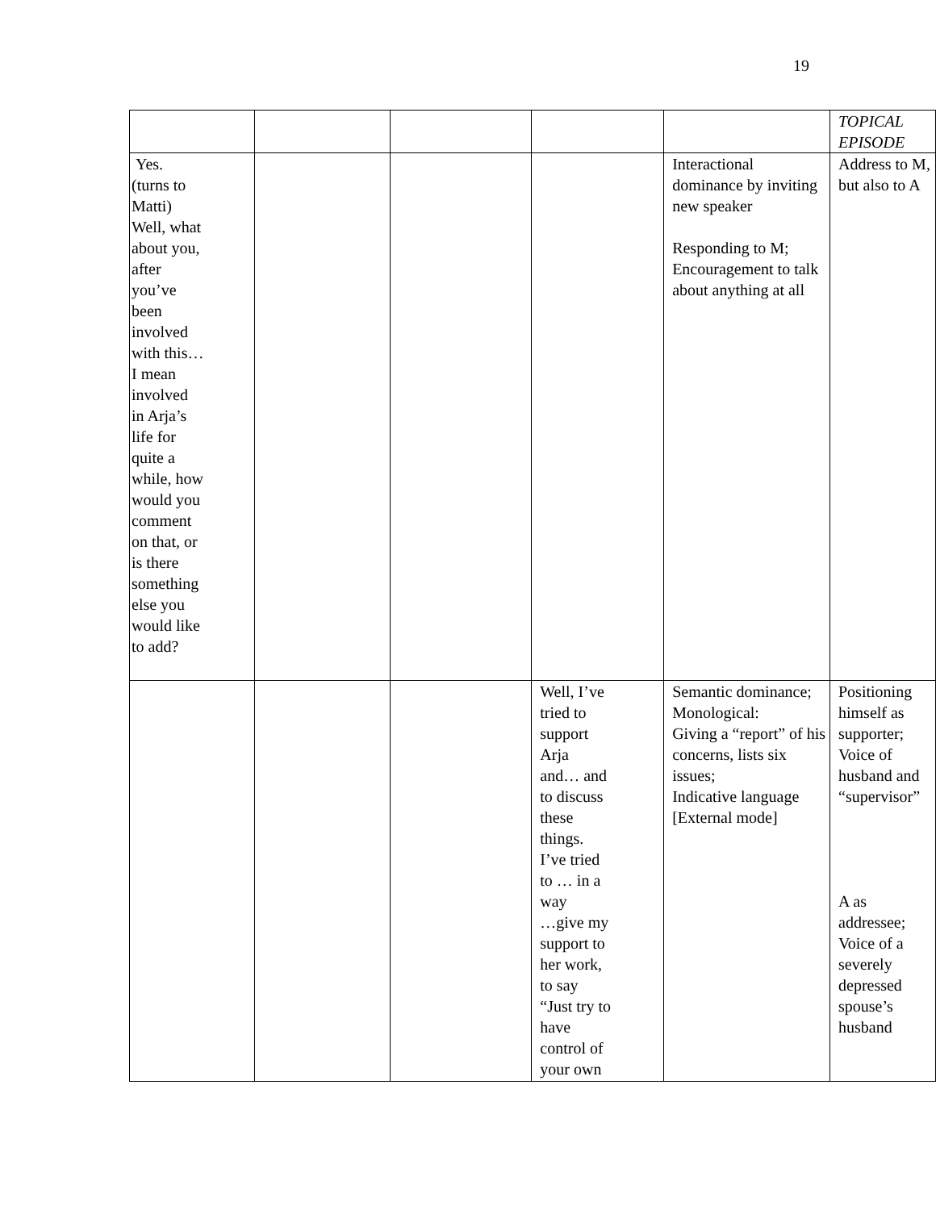19
| | | | | | TOPICAL EPISODE |
| Yes. (turns to Matti) Well, what about you, after you’ve been involved with this… I mean involved in Arja’s life for quite a while, how would you comment on that, or is there something else you would like to add? | | | | Interactional dominance by inviting new speaker Responding to M; Encouragement to talk about anything at all | Address to M, but also to A |
| | | | Well, I’ve tried to support Arja and… and to discuss these things. I’ve tried to … in a way …give my support to her work, to say “Just try to have control of your own | Semantic dominance; Monological: Giving a “report” of his concerns, lists six issues; Indicative language [External mode] | Positioning himself as supporter; Voice of husband and “supervisor” A as addressee; Voice of a severely depressed spouse’s husband |